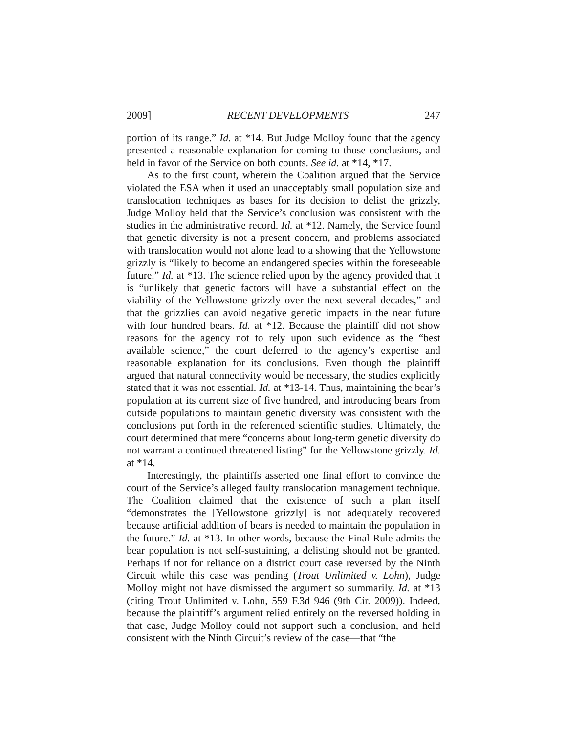2009] RECENT DEVELOPMENTS 247
portion of its range.” Id. at *14. But Judge Molloy found that the agency presented a reasonable explanation for coming to those conclusions, and held in favor of the Service on both counts. See id. at *14, *17.
As to the first count, wherein the Coalition argued that the Service violated the ESA when it used an unacceptably small population size and translocation techniques as bases for its decision to delist the grizzly, Judge Molloy held that the Service’s conclusion was consistent with the studies in the administrative record. Id. at *12. Namely, the Service found that genetic diversity is not a present concern, and problems associated with translocation would not alone lead to a showing that the Yellowstone grizzly is “likely to become an endangered species within the foreseeable future.” Id. at *13. The science relied upon by the agency provided that it is “unlikely that genetic factors will have a substantial effect on the viability of the Yellowstone grizzly over the next several decades,” and that the grizzlies can avoid negative genetic impacts in the near future with four hundred bears. Id. at *12. Because the plaintiff did not show reasons for the agency not to rely upon such evidence as the “best available science,” the court deferred to the agency’s expertise and reasonable explanation for its conclusions. Even though the plaintiff argued that natural connectivity would be necessary, the studies explicitly stated that it was not essential. Id. at *13-14. Thus, maintaining the bear’s population at its current size of five hundred, and introducing bears from outside populations to maintain genetic diversity was consistent with the conclusions put forth in the referenced scientific studies. Ultimately, the court determined that mere “concerns about long-term genetic diversity do not warrant a continued threatened listing” for the Yellowstone grizzly. Id. at *14.
Interestingly, the plaintiffs asserted one final effort to convince the court of the Service’s alleged faulty translocation management technique. The Coalition claimed that the existence of such a plan itself “demonstrates the [Yellowstone grizzly] is not adequately recovered because artificial addition of bears is needed to maintain the population in the future.” Id. at *13. In other words, because the Final Rule admits the bear population is not self-sustaining, a delisting should not be granted. Perhaps if not for reliance on a district court case reversed by the Ninth Circuit while this case was pending (Trout Unlimited v. Lohn), Judge Molloy might not have dismissed the argument so summarily. Id. at *13 (citing Trout Unlimited v. Lohn, 559 F.3d 946 (9th Cir. 2009)). Indeed, because the plaintiff’s argument relied entirely on the reversed holding in that case, Judge Molloy could not support such a conclusion, and held consistent with the Ninth Circuit’s review of the case—that “the